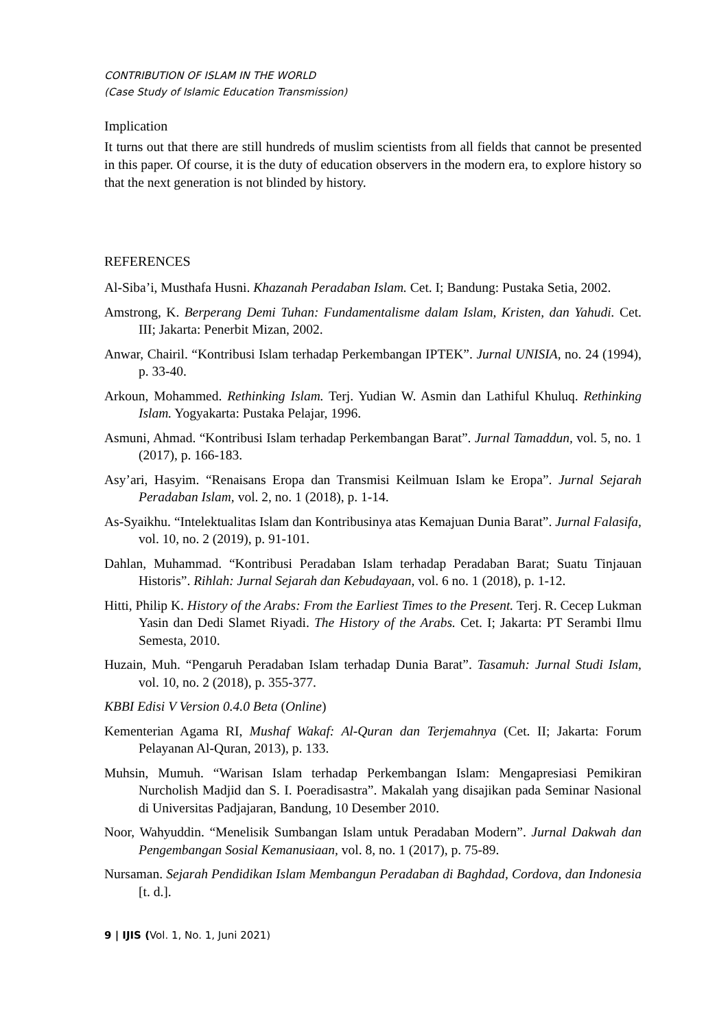CONTRIBUTION OF ISLAM IN THE WORLD
(Case Study of Islamic Education Transmission)
Implication
It turns out that there are still hundreds of muslim scientists from all fields that cannot be presented in this paper. Of course, it is the duty of education observers in the modern era, to explore history so that the next generation is not blinded by history.
REFERENCES
Al-Siba’i, Musthafa Husni. Khazanah Peradaban Islam. Cet. I; Bandung: Pustaka Setia, 2002.
Amstrong, K. Berperang Demi Tuhan: Fundamentalisme dalam Islam, Kristen, dan Yahudi. Cet. III; Jakarta: Penerbit Mizan, 2002.
Anwar, Chairil. “Kontribusi Islam terhadap Perkembangan IPTEK”. Jurnal UNISIA, no. 24 (1994), p. 33-40.
Arkoun, Mohammed. Rethinking Islam. Terj. Yudian W. Asmin dan Lathiful Khuluq. Rethinking Islam. Yogyakarta: Pustaka Pelajar, 1996.
Asmuni, Ahmad. “Kontribusi Islam terhadap Perkembangan Barat”. Jurnal Tamaddun, vol. 5, no. 1 (2017), p. 166-183.
Asy’ari, Hasyim. “Renaisans Eropa dan Transmisi Keilmuan Islam ke Eropa”. Jurnal Sejarah Peradaban Islam, vol. 2, no. 1 (2018), p. 1-14.
As-Syaikhu. “Intelektualitas Islam dan Kontribusinya atas Kemajuan Dunia Barat”. Jurnal Falasifa, vol. 10, no. 2 (2019), p. 91-101.
Dahlan, Muhammad. “Kontribusi Peradaban Islam terhadap Peradaban Barat; Suatu Tinjauan Historis”. Rihlah: Jurnal Sejarah dan Kebudayaan, vol. 6 no. 1 (2018), p. 1-12.
Hitti, Philip K. History of the Arabs: From the Earliest Times to the Present. Terj. R. Cecep Lukman Yasin dan Dedi Slamet Riyadi. The History of the Arabs. Cet. I; Jakarta: PT Serambi Ilmu Semesta, 2010.
Huzain, Muh. “Pengaruh Peradaban Islam terhadap Dunia Barat”. Tasamuh: Jurnal Studi Islam, vol. 10, no. 2 (2018), p. 355-377.
KBBI Edisi V Version 0.4.0 Beta (Online)
Kementerian Agama RI, Mushaf Wakaf: Al-Quran dan Terjemahnya (Cet. II; Jakarta: Forum Pelayanan Al-Quran, 2013), p. 133.
Muhsin, Mumuh. “Warisan Islam terhadap Perkembangan Islam: Mengapresiasi Pemikiran Nurcholish Madjid dan S. I. Poeradisastra”. Makalah yang disajikan pada Seminar Nasional di Universitas Padjajaran, Bandung, 10 Desember 2010.
Noor, Wahyuddin. “Menelisik Sumbangan Islam untuk Peradaban Modern”. Jurnal Dakwah dan Pengembangan Sosial Kemanusiaan, vol. 8, no. 1 (2017), p. 75-89.
Nursaman. Sejarah Pendidikan Islam Membangun Peradaban di Baghdad, Cordova, dan Indonesia [t. d.].
9 | IJIS (Vol. 1, No. 1, Juni 2021)